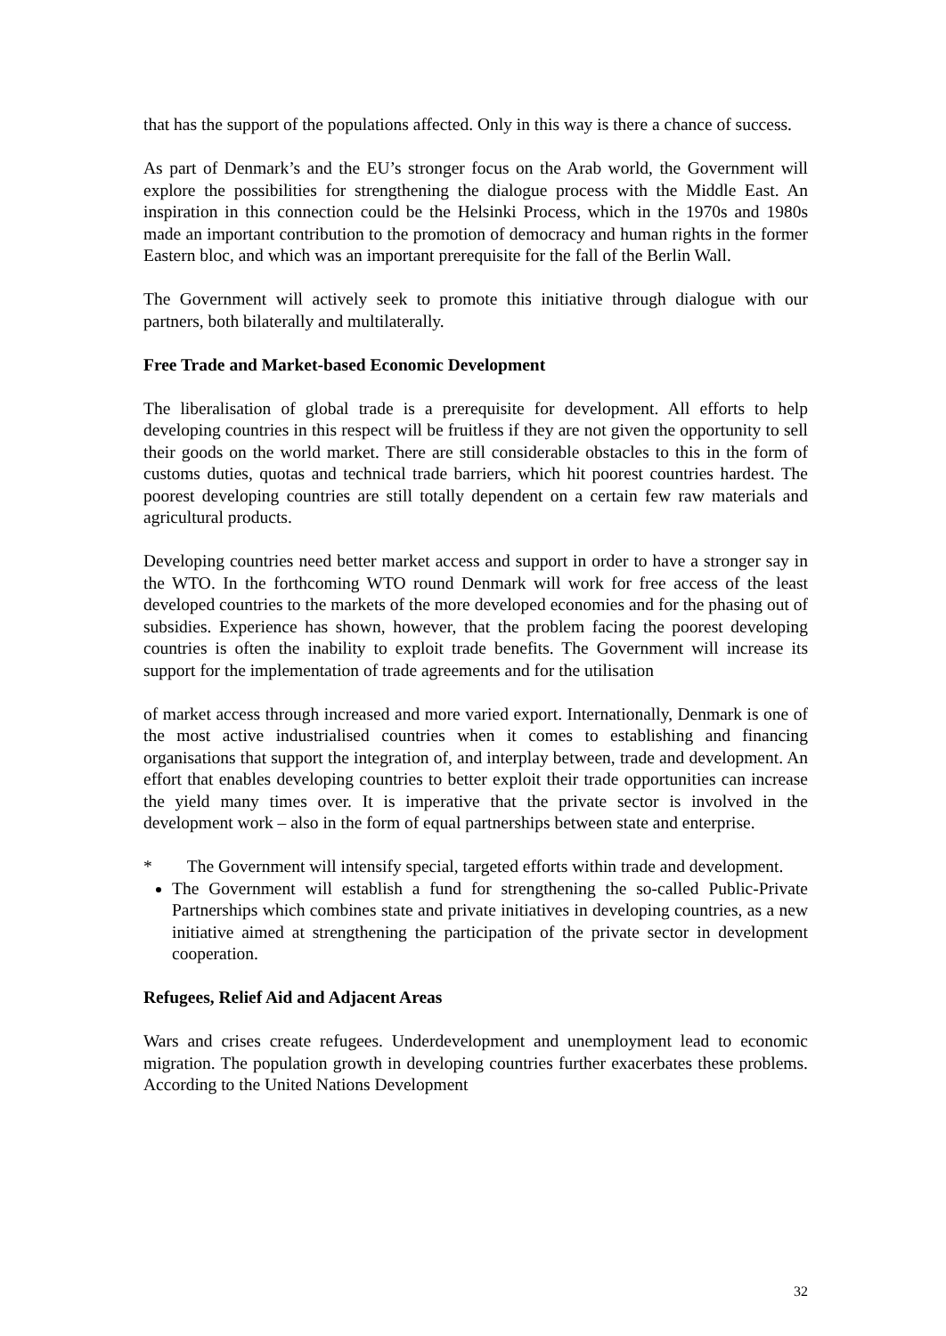that has the support of the populations affected. Only in this way is there a chance of success.
As part of Denmark’s and the EU’s stronger focus on the Arab world, the Government will explore the possibilities for strengthening the dialogue process with the Middle East. An inspiration in this connection could be the Helsinki Process, which in the 1970s and 1980s made an important contribution to the promotion of democracy and human rights in the former Eastern bloc, and which was an important prerequisite for the fall of the Berlin Wall.
The Government will actively seek to promote this initiative through dialogue with our partners, both bilaterally and multilaterally.
Free Trade and Market-based Economic Development
The liberalisation of global trade is a prerequisite for development. All efforts to help developing countries in this respect will be fruitless if they are not given the opportunity to sell their goods on the world market. There are still considerable obstacles to this in the form of customs duties, quotas and technical trade barriers, which hit poorest countries hardest. The poorest developing countries are still totally dependent on a certain few raw materials and agricultural products.
Developing countries need better market access and support in order to have a stronger say in the WTO. In the forthcoming WTO round Denmark will work for free access of the least developed countries to the markets of the more developed economies and for the phasing out of subsidies. Experience has shown, however, that the problem facing the poorest developing countries is often the inability to exploit trade benefits. The Government will increase its support for the implementation of trade agreements and for the utilisation
of market access through increased and more varied export. Internationally, Denmark is one of the most active industrialised countries when it comes to establishing and financing organisations that support the integration of, and interplay between, trade and development. An effort that enables developing countries to better exploit their trade opportunities can increase the yield many times over. It is imperative that the private sector is involved in the development work – also in the form of equal partnerships between state and enterprise.
* The Government will intensify special, targeted efforts within trade and development.
The Government will establish a fund for strengthening the so-called Public-Private Partnerships which combines state and private initiatives in developing countries, as a new initiative aimed at strengthening the participation of the private sector in development cooperation.
Refugees, Relief Aid and Adjacent Areas
Wars and crises create refugees. Underdevelopment and unemployment lead to economic migration. The population growth in developing countries further exacerbates these problems. According to the United Nations Development
32